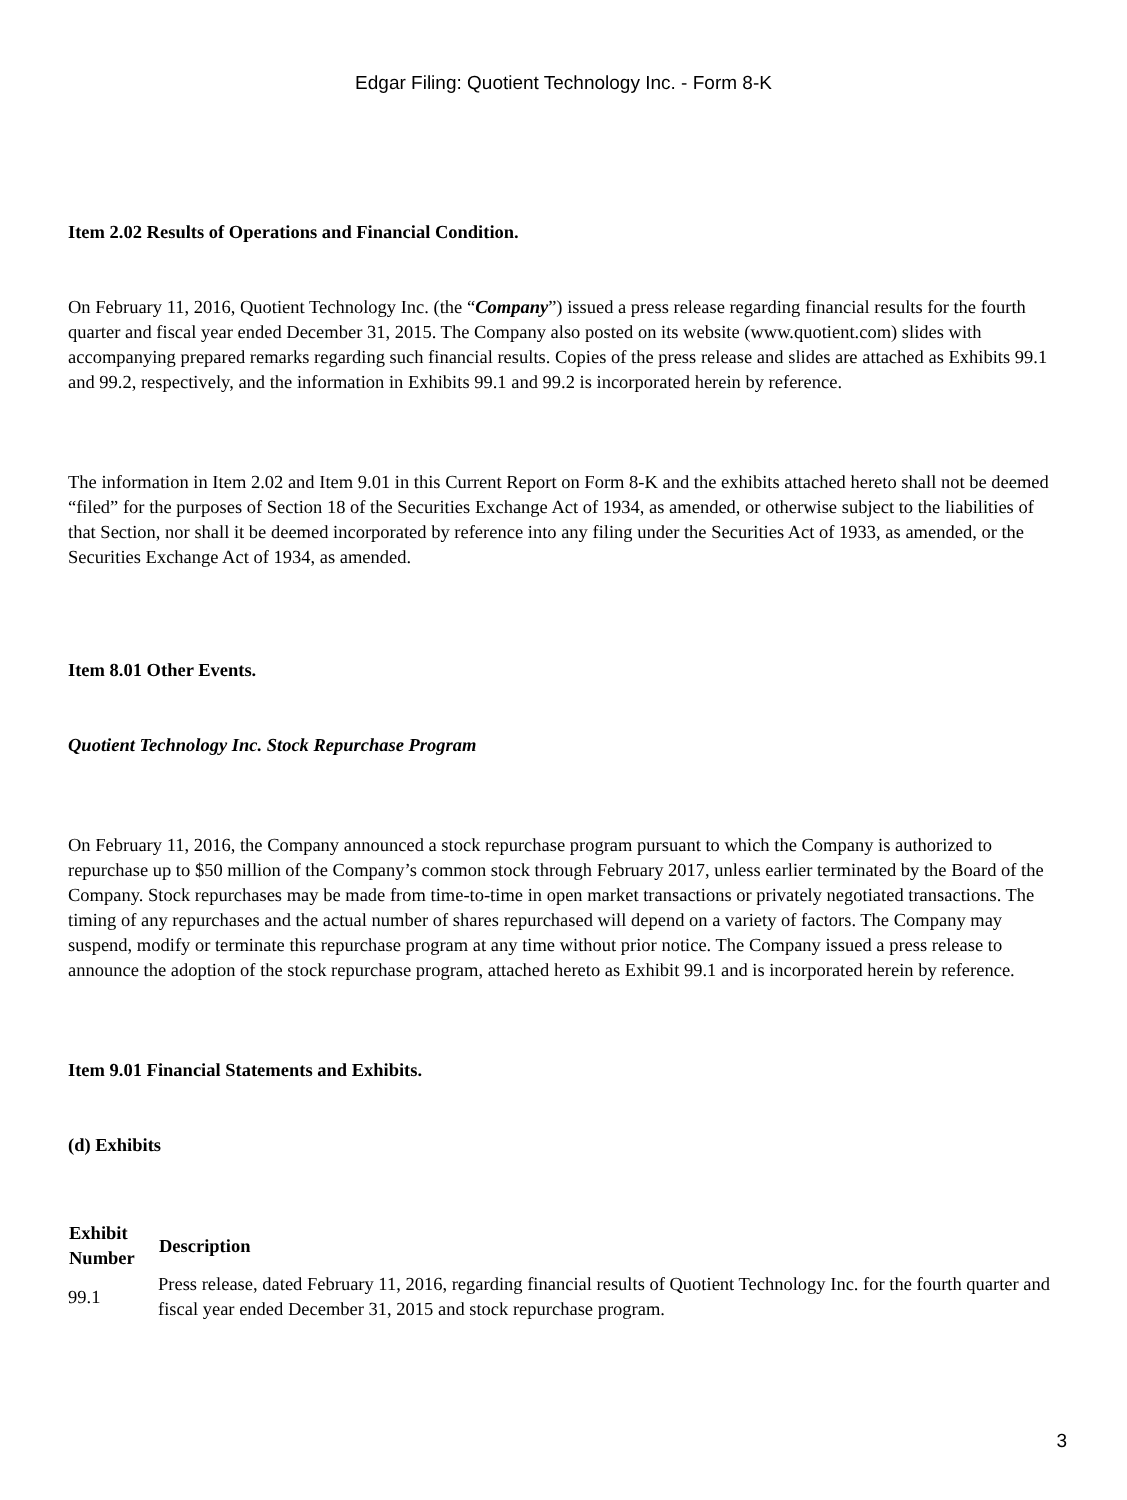Edgar Filing: Quotient Technology Inc. - Form 8-K
Item 2.02 Results of Operations and Financial Condition.
On February 11, 2016, Quotient Technology Inc. (the “Company”) issued a press release regarding financial results for the fourth quarter and fiscal year ended December 31, 2015. The Company also posted on its website (www.quotient.com) slides with accompanying prepared remarks regarding such financial results. Copies of the press release and slides are attached as Exhibits 99.1 and 99.2, respectively, and the information in Exhibits 99.1 and 99.2 is incorporated herein by reference.
The information in Item 2.02 and Item 9.01 in this Current Report on Form 8-K and the exhibits attached hereto shall not be deemed “filed” for the purposes of Section 18 of the Securities Exchange Act of 1934, as amended, or otherwise subject to the liabilities of that Section, nor shall it be deemed incorporated by reference into any filing under the Securities Act of 1933, as amended, or the Securities Exchange Act of 1934, as amended.
Item 8.01 Other Events.
Quotient Technology Inc. Stock Repurchase Program
On February 11, 2016, the Company announced a stock repurchase program pursuant to which the Company is authorized to repurchase up to $50 million of the Company’s common stock through February 2017, unless earlier terminated by the Board of the Company. Stock repurchases may be made from time-to-time in open market transactions or privately negotiated transactions. The timing of any repurchases and the actual number of shares repurchased will depend on a variety of factors. The Company may suspend, modify or terminate this repurchase program at any time without prior notice. The Company issued a press release to announce the adoption of the stock repurchase program, attached hereto as Exhibit 99.1 and is incorporated herein by reference.
Item 9.01 Financial Statements and Exhibits.
(d) Exhibits
| Exhibit Number | Description |
| --- | --- |
| 99.1 | Press release, dated February 11, 2016, regarding financial results of Quotient Technology Inc. for the fourth quarter and fiscal year ended December 31, 2015 and stock repurchase program. |
3